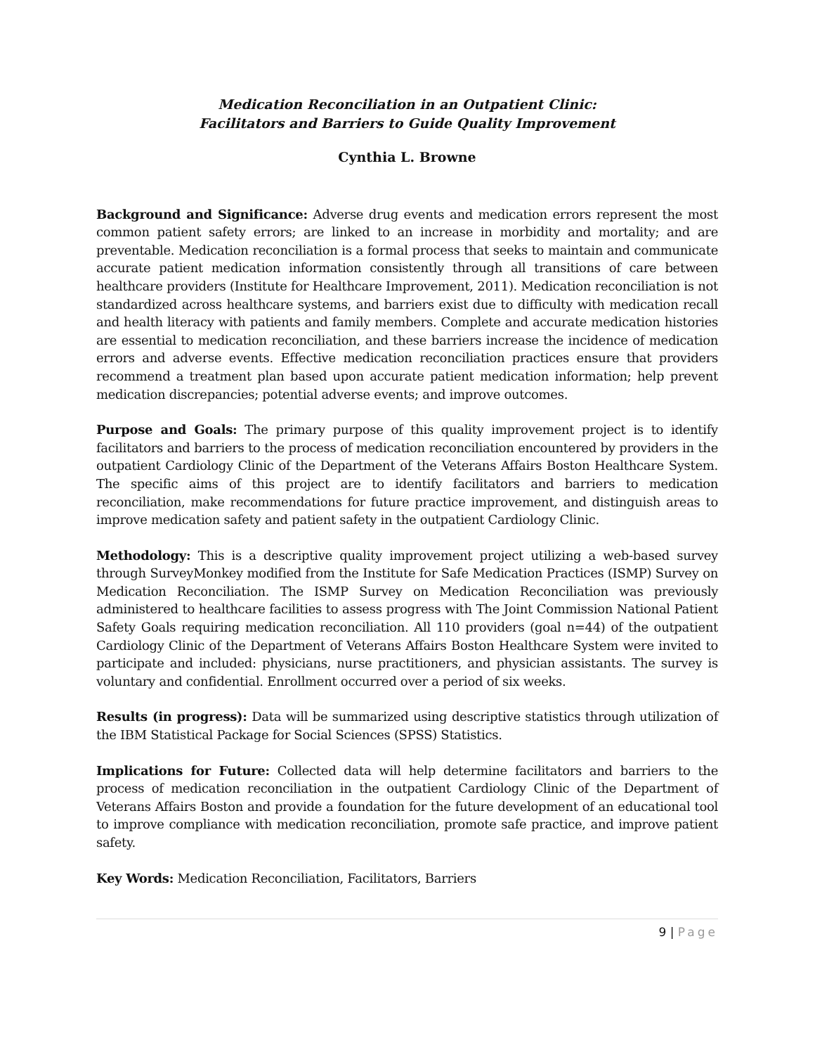Medication Reconciliation in an Outpatient Clinic:
Facilitators and Barriers to Guide Quality Improvement
Cynthia L. Browne
Background and Significance: Adverse drug events and medication errors represent the most common patient safety errors; are linked to an increase in morbidity and mortality; and are preventable. Medication reconciliation is a formal process that seeks to maintain and communicate accurate patient medication information consistently through all transitions of care between healthcare providers (Institute for Healthcare Improvement, 2011). Medication reconciliation is not standardized across healthcare systems, and barriers exist due to difficulty with medication recall and health literacy with patients and family members. Complete and accurate medication histories are essential to medication reconciliation, and these barriers increase the incidence of medication errors and adverse events. Effective medication reconciliation practices ensure that providers recommend a treatment plan based upon accurate patient medication information; help prevent medication discrepancies; potential adverse events; and improve outcomes.
Purpose and Goals: The primary purpose of this quality improvement project is to identify facilitators and barriers to the process of medication reconciliation encountered by providers in the outpatient Cardiology Clinic of the Department of the Veterans Affairs Boston Healthcare System. The specific aims of this project are to identify facilitators and barriers to medication reconciliation, make recommendations for future practice improvement, and distinguish areas to improve medication safety and patient safety in the outpatient Cardiology Clinic.
Methodology: This is a descriptive quality improvement project utilizing a web-based survey through SurveyMonkey modified from the Institute for Safe Medication Practices (ISMP) Survey on Medication Reconciliation. The ISMP Survey on Medication Reconciliation was previously administered to healthcare facilities to assess progress with The Joint Commission National Patient Safety Goals requiring medication reconciliation. All 110 providers (goal n=44) of the outpatient Cardiology Clinic of the Department of Veterans Affairs Boston Healthcare System were invited to participate and included: physicians, nurse practitioners, and physician assistants. The survey is voluntary and confidential. Enrollment occurred over a period of six weeks.
Results (in progress): Data will be summarized using descriptive statistics through utilization of the IBM Statistical Package for Social Sciences (SPSS) Statistics.
Implications for Future: Collected data will help determine facilitators and barriers to the process of medication reconciliation in the outpatient Cardiology Clinic of the Department of Veterans Affairs Boston and provide a foundation for the future development of an educational tool to improve compliance with medication reconciliation, promote safe practice, and improve patient safety.
Key Words: Medication Reconciliation, Facilitators, Barriers
9 | Page